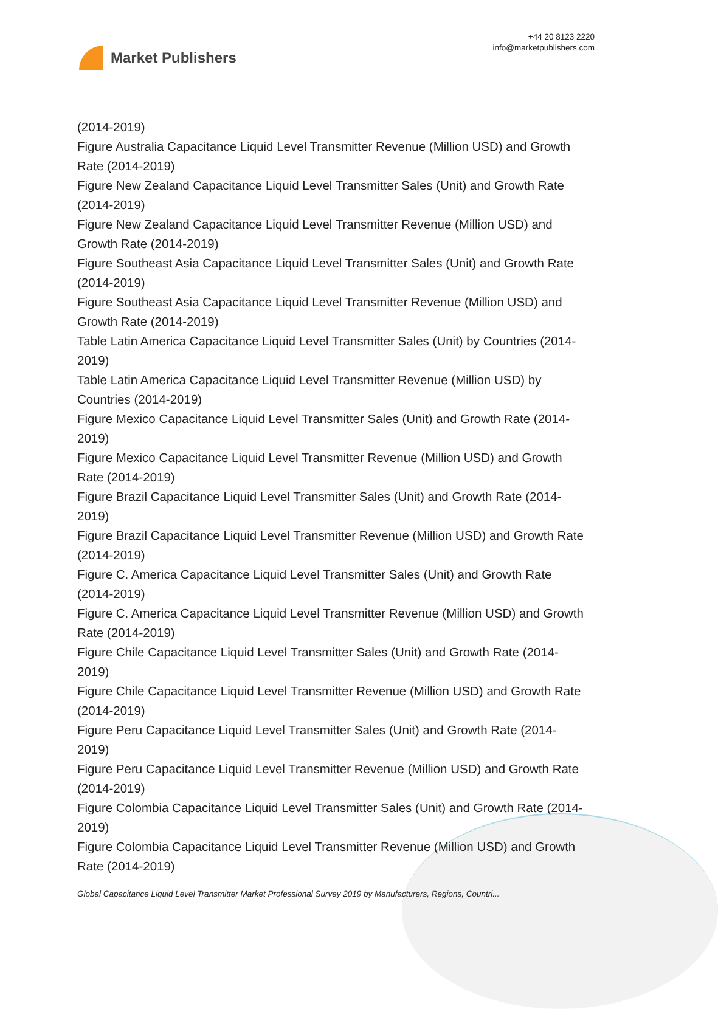Market Publishers
+44 20 8123 2220
info@marketpublishers.com
(2014-2019)
Figure Australia Capacitance Liquid Level Transmitter Revenue (Million USD) and Growth Rate (2014-2019)
Figure New Zealand Capacitance Liquid Level Transmitter Sales (Unit) and Growth Rate (2014-2019)
Figure New Zealand Capacitance Liquid Level Transmitter Revenue (Million USD) and Growth Rate (2014-2019)
Figure Southeast Asia Capacitance Liquid Level Transmitter Sales (Unit) and Growth Rate (2014-2019)
Figure Southeast Asia Capacitance Liquid Level Transmitter Revenue (Million USD) and Growth Rate (2014-2019)
Table Latin America Capacitance Liquid Level Transmitter Sales (Unit) by Countries (2014-2019)
Table Latin America Capacitance Liquid Level Transmitter Revenue (Million USD) by Countries (2014-2019)
Figure Mexico Capacitance Liquid Level Transmitter Sales (Unit) and Growth Rate (2014-2019)
Figure Mexico Capacitance Liquid Level Transmitter Revenue (Million USD) and Growth Rate (2014-2019)
Figure Brazil Capacitance Liquid Level Transmitter Sales (Unit) and Growth Rate (2014-2019)
Figure Brazil Capacitance Liquid Level Transmitter Revenue (Million USD) and Growth Rate (2014-2019)
Figure C. America Capacitance Liquid Level Transmitter Sales (Unit) and Growth Rate (2014-2019)
Figure C. America Capacitance Liquid Level Transmitter Revenue (Million USD) and Growth Rate (2014-2019)
Figure Chile Capacitance Liquid Level Transmitter Sales (Unit) and Growth Rate (2014-2019)
Figure Chile Capacitance Liquid Level Transmitter Revenue (Million USD) and Growth Rate (2014-2019)
Figure Peru Capacitance Liquid Level Transmitter Sales (Unit) and Growth Rate (2014-2019)
Figure Peru Capacitance Liquid Level Transmitter Revenue (Million USD) and Growth Rate (2014-2019)
Figure Colombia Capacitance Liquid Level Transmitter Sales (Unit) and Growth Rate (2014-2019)
Figure Colombia Capacitance Liquid Level Transmitter Revenue (Million USD) and Growth Rate (2014-2019)
Global Capacitance Liquid Level Transmitter Market Professional Survey 2019 by Manufacturers, Regions, Countri...